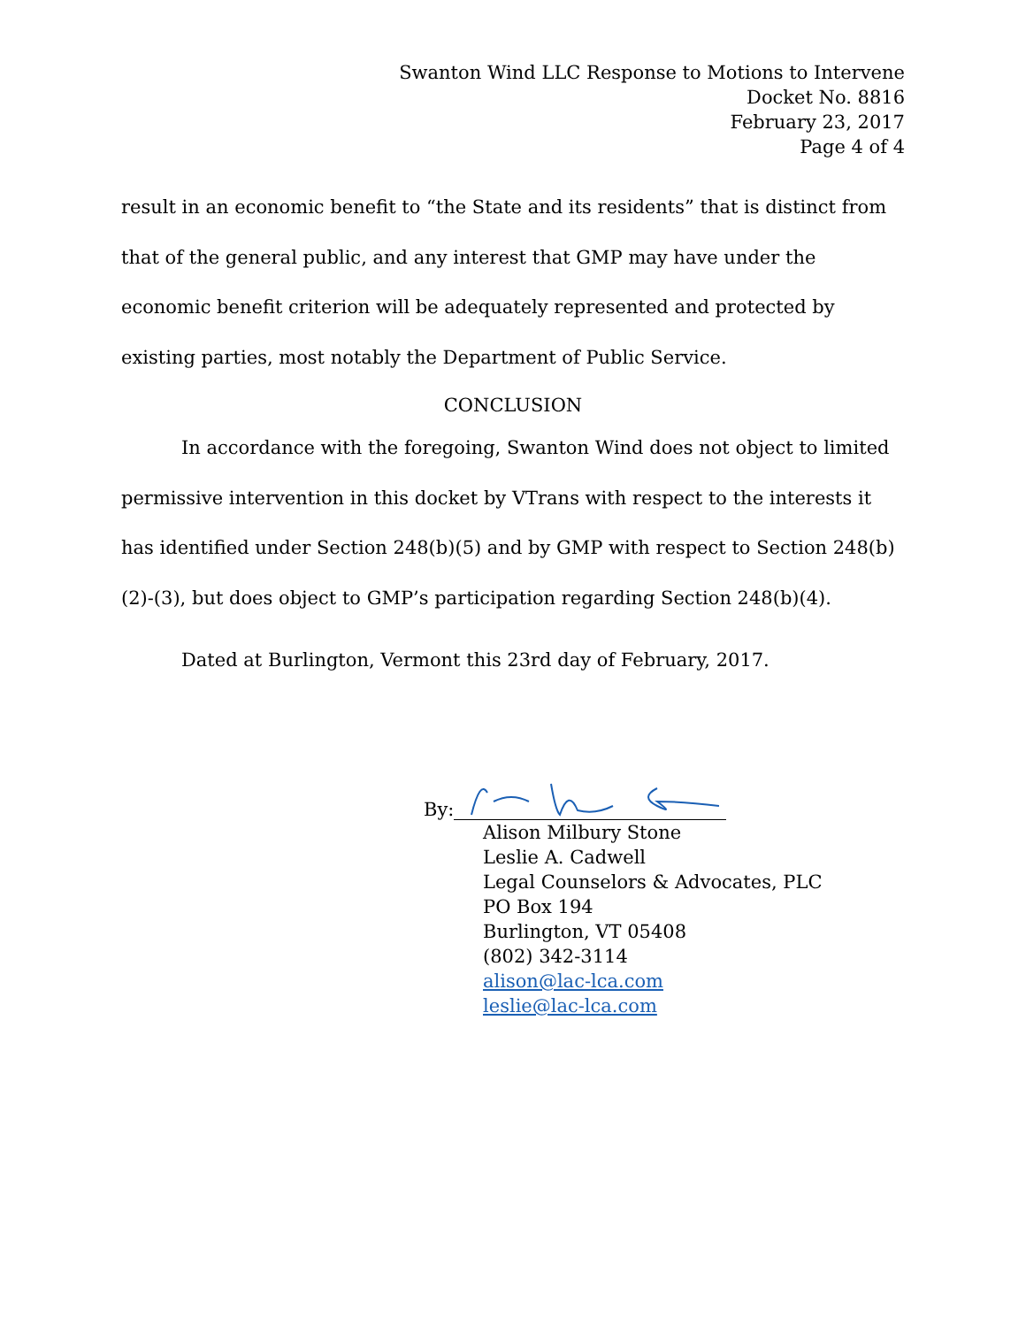Swanton Wind LLC Response to Motions to Intervene
Docket No. 8816
February 23, 2017
Page 4 of 4
result in an economic benefit to “the State and its residents” that is distinct from that of the general public, and any interest that GMP may have under the economic benefit criterion will be adequately represented and protected by existing parties, most notably the Department of Public Service.
CONCLUSION
In accordance with the foregoing, Swanton Wind does not object to limited permissive intervention in this docket by VTrans with respect to the interests it has identified under Section 248(b)(5) and by GMP with respect to Section 248(b)(2)-(3), but does object to GMP’s participation regarding Section 248(b)(4).
Dated at Burlington, Vermont this 23rd day of February, 2017.
By:
Alison Milbury Stone
Leslie A. Cadwell
Legal Counselors & Advocates, PLC
PO Box 194
Burlington, VT 05408
(802) 342-3114
alison@lac-lca.com
leslie@lac-lca.com